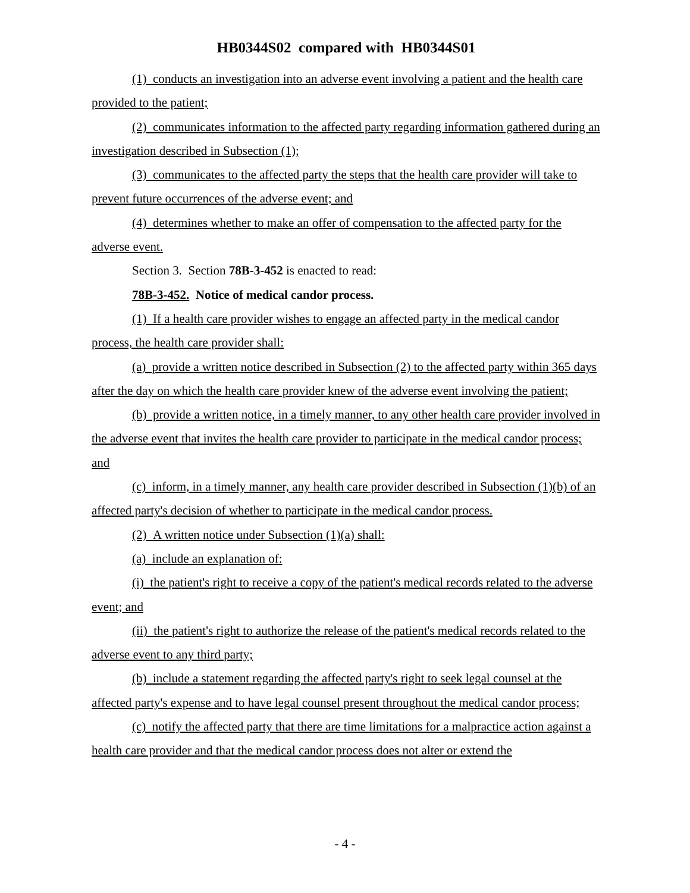HB0344S02 compared with HB0344S01
(1) conducts an investigation into an adverse event involving a patient and the health care provided to the patient;
(2) communicates information to the affected party regarding information gathered during an investigation described in Subsection (1);
(3) communicates to the affected party the steps that the health care provider will take to prevent future occurrences of the adverse event; and
(4) determines whether to make an offer of compensation to the affected party for the adverse event.
Section 3. Section 78B-3-452 is enacted to read:
78B-3-452. Notice of medical candor process.
(1) If a health care provider wishes to engage an affected party in the medical candor process, the health care provider shall:
(a) provide a written notice described in Subsection (2) to the affected party within 365 days after the day on which the health care provider knew of the adverse event involving the patient;
(b) provide a written notice, in a timely manner, to any other health care provider involved in the adverse event that invites the health care provider to participate in the medical candor process; and
(c) inform, in a timely manner, any health care provider described in Subsection (1)(b) of an affected party's decision of whether to participate in the medical candor process.
(2) A written notice under Subsection (1)(a) shall:
(a) include an explanation of:
(i) the patient's right to receive a copy of the patient's medical records related to the adverse event; and
(ii) the patient's right to authorize the release of the patient's medical records related to the adverse event to any third party;
(b) include a statement regarding the affected party's right to seek legal counsel at the affected party's expense and to have legal counsel present throughout the medical candor process;
(c) notify the affected party that there are time limitations for a malpractice action against a health care provider and that the medical candor process does not alter or extend the
- 4 -